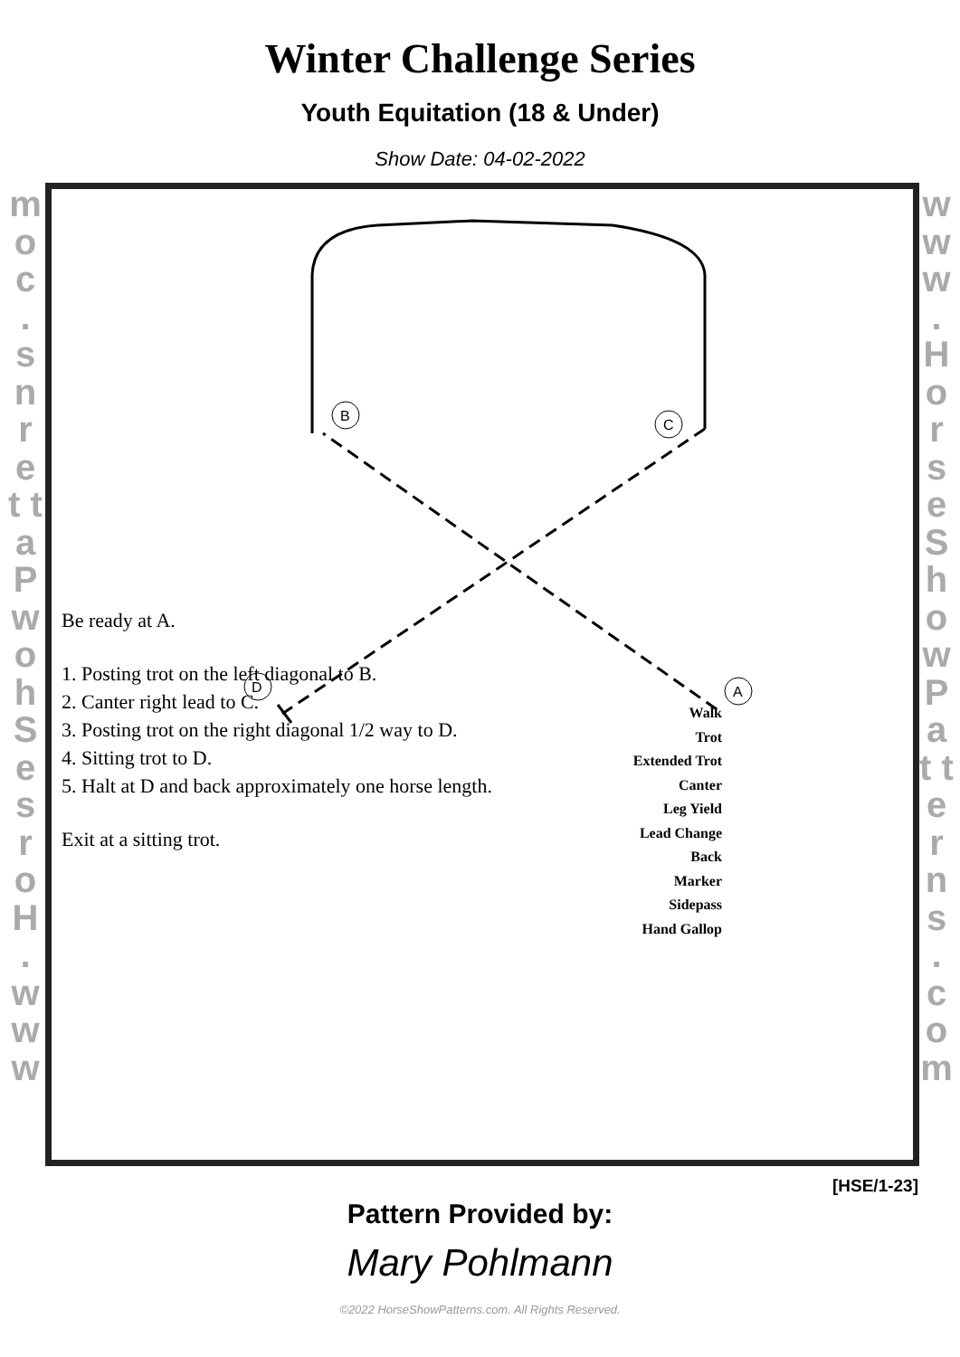Winter Challenge Series
Youth Equitation (18 & Under)
Show Date: 04-02-2022
m o c . s n r e t t a P w o h S e s r o H . w w w
w w w . H o r s e S h o w P a t t e r n s . c o m
B
C
D
A
Be ready at A.
1. Posting trot on the left diagonal to B.
2. Canter right lead to C.
3. Posting trot on the right diagonal 1/2 way to D.
4. Sitting trot to D.
5. Halt at D and back approximately one horse length.
Exit at a sitting trot.
Walk
Trot
Extended Trot
Canter
Leg Yield
Lead Change
Back
Marker
Sidepass
Hand Gallop
[HSE/1-23]
Pattern Provided by:
Mary Pohlmann
©2022 HorseShowPatterns.com. All Rights Reserved.